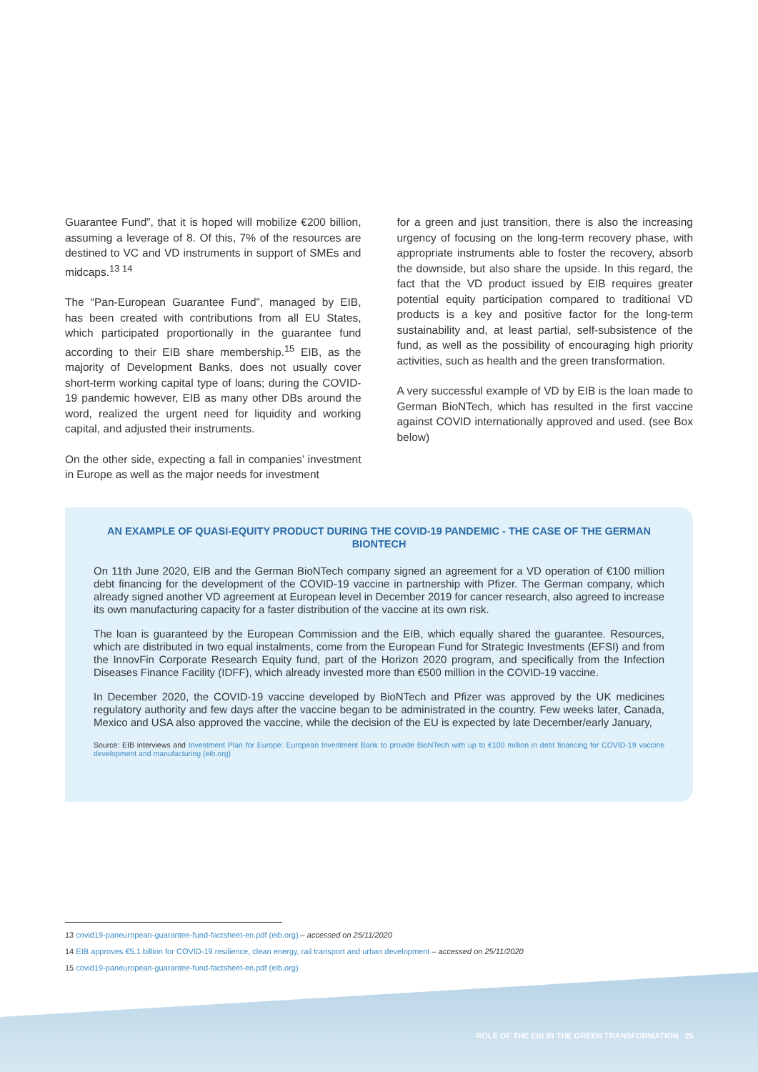Guarantee Fund”, that it is hoped will mobilize €200 billion, assuming a leverage of 8. Of this, 7% of the resources are destined to VC and VD instruments in support of SMEs and midcaps.<sup>13 14</sup>
The “Pan-European Guarantee Fund”, managed by EIB, has been created with contributions from all EU States, which participated proportionally in the guarantee fund according to their EIB share membership.<sup>15</sup> EIB, as the majority of Development Banks, does not usually cover short-term working capital type of loans; during the COVID-19 pandemic however, EIB as many other DBs around the word, realized the urgent need for liquidity and working capital, and adjusted their instruments.
On the other side, expecting a fall in companies’ investment in Europe as well as the major needs for investment
for a green and just transition, there is also the increasing urgency of focusing on the long-term recovery phase, with appropriate instruments able to foster the recovery, absorb the downside, but also share the upside. In this regard, the fact that the VD product issued by EIB requires greater potential equity participation compared to traditional VD products is a key and positive factor for the long-term sustainability and, at least partial, self-subsistence of the fund, as well as the possibility of encouraging high priority activities, such as health and the green transformation.
A very successful example of VD by EIB is the loan made to German BioNTech, which has resulted in the first vaccine against COVID internationally approved and used. (see Box below)
AN EXAMPLE OF QUASI-EQUITY PRODUCT DURING THE COVID-19 PANDEMIC - THE CASE OF THE GERMAN BIONTECH
On 11th June 2020, EIB and the German BioNTech company signed an agreement for a VD operation of €100 million debt financing for the development of the COVID-19 vaccine in partnership with Pfizer. The German company, which already signed another VD agreement at European level in December 2019 for cancer research, also agreed to increase its own manufacturing capacity for a faster distribution of the vaccine at its own risk.
The loan is guaranteed by the European Commission and the EIB, which equally shared the guarantee. Resources, which are distributed in two equal instalments, come from the European Fund for Strategic Investments (EFSI) and from the InnovFin Corporate Research Equity fund, part of the Horizon 2020 program, and specifically from the Infection Diseases Finance Facility (IDFF), which already invested more than €500 million in the COVID-19 vaccine.
In December 2020, the COVID-19 vaccine developed by BioNTech and Pfizer was approved by the UK medicines regulatory authority and few days after the vaccine began to be administrated in the country. Few weeks later, Canada, Mexico and USA also approved the vaccine, while the decision of the EU is expected by late December/early January,
Source: EIB interviews and Investment Plan for Europe: European Investment Bank to provide BioNTech with up to €100 million in debt financing for COVID-19 vaccine development and manufacturing (eib.org)
13 covid19-paneuropean-guarantee-fund-factsheet-en.pdf (eib.org) – accessed on 25/11/2020
14 EIB approves €5.1 billion for COVID-19 resilience, clean energy, rail transport and urban development – accessed on 25/11/2020
15 covid19-paneuropean-guarantee-fund-factsheet-en.pdf (eib.org)
ROLE OF THE EIB IN THE GREEN TRANSFORMATION 25